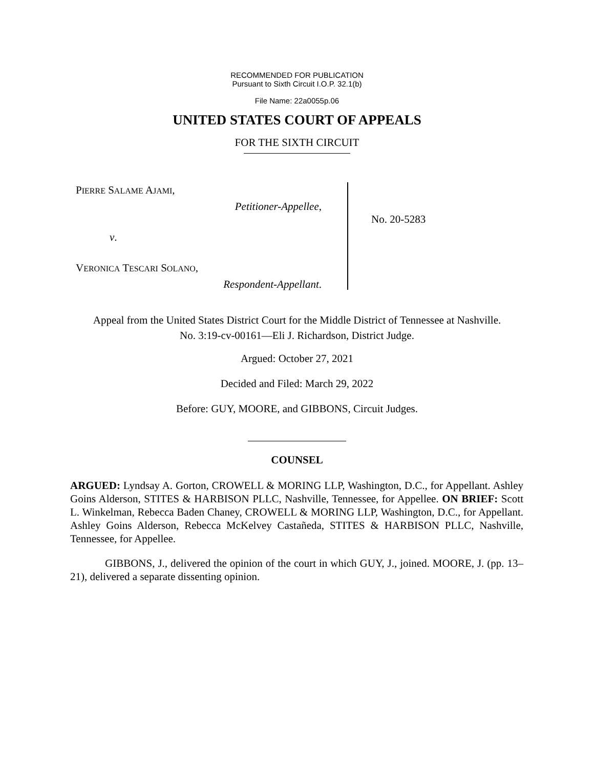RECOMMENDED FOR PUBLICATION
Pursuant to Sixth Circuit I.O.P. 32.1(b)
File Name: 22a0055p.06
UNITED STATES COURT OF APPEALS
FOR THE SIXTH CIRCUIT
PIERRE SALAME AJAMI,
Petitioner-Appellee,
v.
VERONICA TESCARI SOLANO,
Respondent-Appellant.
No. 20-5283
Appeal from the United States District Court for the Middle District of Tennessee at Nashville.
No. 3:19-cv-00161—Eli J. Richardson, District Judge.
Argued: October 27, 2021
Decided and Filed: March 29, 2022
Before: GUY, MOORE, and GIBBONS, Circuit Judges.
COUNSEL
ARGUED: Lyndsay A. Gorton, CROWELL & MORING LLP, Washington, D.C., for Appellant. Ashley Goins Alderson, STITES & HARBISON PLLC, Nashville, Tennessee, for Appellee. ON BRIEF: Scott L. Winkelman, Rebecca Baden Chaney, CROWELL & MORING LLP, Washington, D.C., for Appellant. Ashley Goins Alderson, Rebecca McKelvey Castañeda, STITES & HARBISON PLLC, Nashville, Tennessee, for Appellee.
GIBBONS, J., delivered the opinion of the court in which GUY, J., joined. MOORE, J. (pp. 13–21), delivered a separate dissenting opinion.